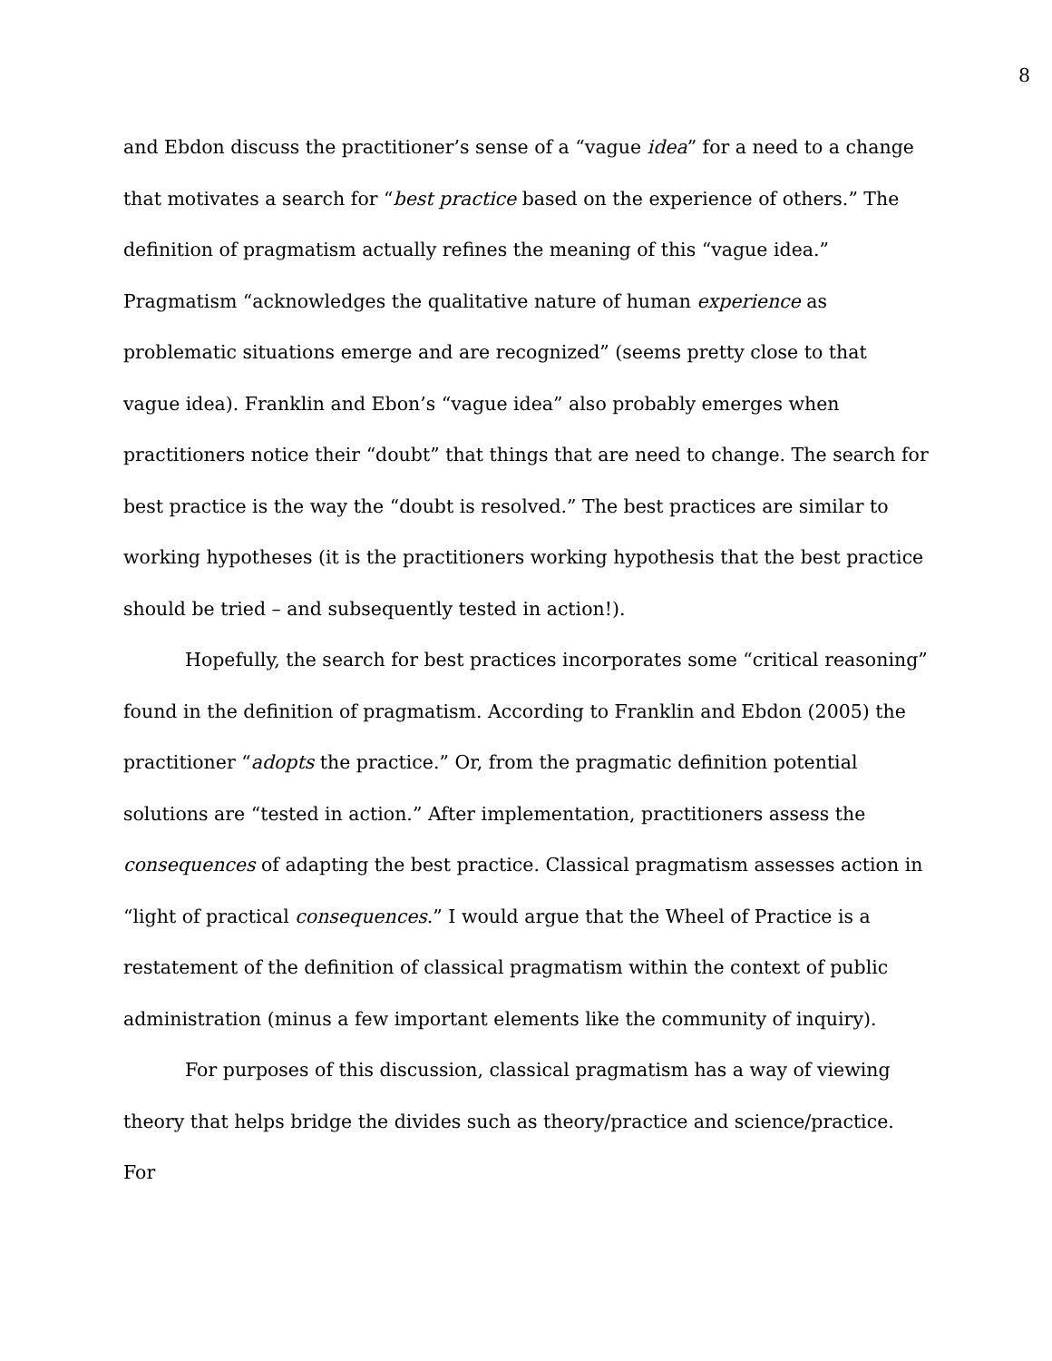8
and Ebdon discuss the practitioner’s sense of a “vague idea” for a need to a change that motivates a search for “best practice based on the experience of others.” The definition of pragmatism actually refines the meaning of this “vague idea.” Pragmatism “acknowledges the qualitative nature of human experience as problematic situations emerge and are recognized” (seems pretty close to that vague idea). Franklin and Ebon’s “vague idea” also probably emerges when practitioners notice their “doubt” that things that are need to change. The search for best practice is the way the “doubt is resolved.” The best practices are similar to working hypotheses (it is the practitioners working hypothesis that the best practice should be tried – and subsequently tested in action!).
Hopefully, the search for best practices incorporates some “critical reasoning” found in the definition of pragmatism. According to Franklin and Ebdon (2005) the practitioner “adopts the practice.” Or, from the pragmatic definition potential solutions are “tested in action.” After implementation, practitioners assess the consequences of adapting the best practice. Classical pragmatism assesses action in “light of practical consequences.” I would argue that the Wheel of Practice is a restatement of the definition of classical pragmatism within the context of public administration (minus a few important elements like the community of inquiry).
For purposes of this discussion, classical pragmatism has a way of viewing theory that helps bridge the divides such as theory/practice and science/practice. For